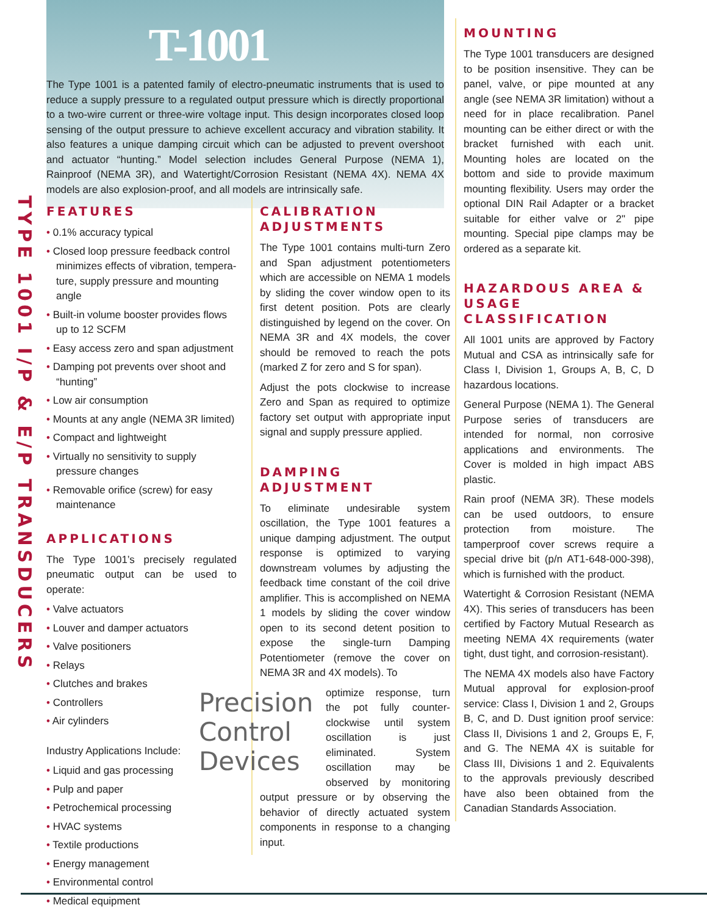TYPE 1001 I/P & E/P TRANSDUCERS
T-1001
The Type 1001 is a patented family of electro-pneumatic instruments that is used to reduce a supply pressure to a regulated output pressure which is directly proportional to a two-wire current or three-wire voltage input. This design incorporates closed loop sensing of the output pressure to achieve excellent accuracy and vibration stability. It also features a unique damping circuit which can be adjusted to prevent overshoot and actuator “hunting.” Model selection includes General Purpose (NEMA 1), Rainproof (NEMA 3R), and Watertight/Corrosion Resistant (NEMA 4X). NEMA 4X models are also explosion-proof, and all models are intrinsically safe.
FEATURES
• 0.1% accuracy typical
• Closed loop pressure feedback control minimizes effects of vibration, tempera-ture, supply pressure and mounting angle
• Built-in volume booster provides flows up to 12 SCFM
• Easy access zero and span adjustment
• Damping pot prevents over shoot and “hunting”
• Low air consumption
• Mounts at any angle (NEMA 3R limited)
• Compact and lightweight
• Virtually no sensitivity to supply pressure changes
• Removable orifice (screw) for easy maintenance
APPLICATIONS
The Type 1001’s precisely regulated pneumatic output can be used to operate:
• Valve actuators
• Louver and damper actuators
• Valve positioners
• Relays
• Clutches and brakes
• Controllers
• Air cylinders
Industry Applications Include:
• Liquid and gas processing
• Pulp and paper
• Petrochemical processing
• HVAC systems
• Textile productions
• Energy management
• Environmental control
• Medical equipment
CALIBRATION ADJUSTMENTS
The Type 1001 contains multi-turn Zero and Span adjustment potentiometers which are accessible on NEMA 1 models by sliding the cover window open to its first detent position. Pots are clearly distinguished by legend on the cover. On NEMA 3R and 4X models, the cover should be removed to reach the pots (marked Z for zero and S for span).
Adjust the pots clockwise to increase Zero and Span as required to optimize factory set output with appropriate input signal and supply pressure applied.
DAMPING ADJUSTMENT
To eliminate undesirable system oscillation, the Type 1001 features a unique damping adjustment. The output response is optimized to varying downstream volumes by adjusting the feedback time constant of the coil drive amplifier. This is accomplished on NEMA 1 models by sliding the cover window open to its second detent position to expose the single-turn Damping Potentiometer (remove the cover on NEMA 3R and 4X models). To
Precision Control Devices
optimize response, turn the pot fully counter-clockwise until system oscillation is just eliminated. System oscillation may be observed by monitoring output pressure or by observing the behavior of directly actuated system components in response to a changing input.
MOUNTING
The Type 1001 transducers are designed to be position insensitive. They can be panel, valve, or pipe mounted at any angle (see NEMA 3R limitation) without a need for in place recalibration. Panel mounting can be either direct or with the bracket furnished with each unit. Mounting holes are located on the bottom and side to provide maximum mounting flexibility. Users may order the optional DIN Rail Adapter or a bracket suitable for either valve or 2" pipe mounting. Special pipe clamps may be ordered as a separate kit.
HAZARDOUS AREA & USAGE CLASSIFICATION
All 1001 units are approved by Factory Mutual and CSA as intrinsically safe for Class I, Division 1, Groups A, B, C, D hazardous locations.
General Purpose (NEMA 1). The General Purpose series of transducers are intended for normal, non corrosive applications and environments. The Cover is molded in high impact ABS plastic.
Rain proof (NEMA 3R). These models can be used outdoors, to ensure protection from moisture. The tamperproof cover screws require a special drive bit (p/n AT1-648-000-398), which is furnished with the product.
Watertight & Corrosion Resistant (NEMA 4X). This series of transducers has been certified by Factory Mutual Research as meeting NEMA 4X requirements (water tight, dust tight, and corrosion-resistant).
The NEMA 4X models also have Factory Mutual approval for explosion-proof service: Class I, Division 1 and 2, Groups B, C, and D. Dust ignition proof service: Class II, Divisions 1 and 2, Groups E, F, and G. The NEMA 4X is suitable for Class III, Divisions 1 and 2. Equivalents to the approvals previously described have also been obtained from the Canadian Standards Association.